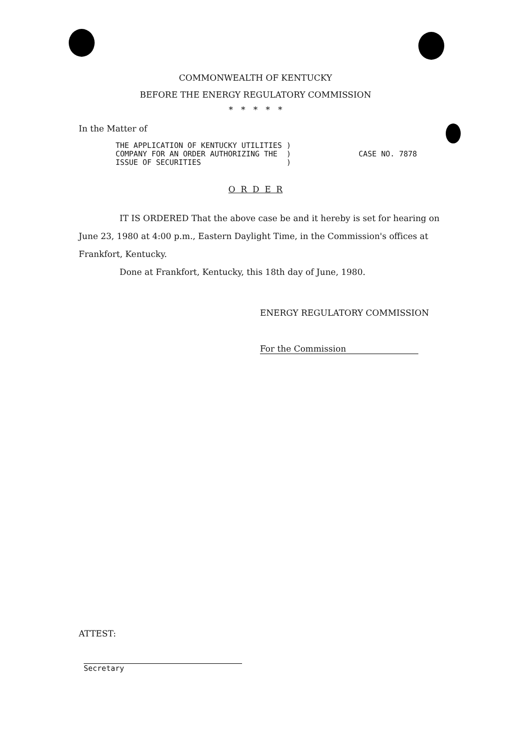COMMONWEALTH OF KENTUCKY
BEFORE THE ENERGY REGULATORY COMMISSION
* * * * *
In the Matter of
THE APPLICATION OF KENTUCKY UTILITIES )
COMPANY FOR AN ORDER AUTHORIZING THE )
ISSUE OF SECURITIES )
CASE NO. 7878
O R D E R
IT IS ORDERED That the above case be and it hereby is set for hearing on June 23, 1980 at 4:00 p.m., Eastern Daylight Time, in the Commission's offices at Frankfort, Kentucky.
Done at Frankfort, Kentucky, this 18th day of June, 1980.
ENERGY REGULATORY COMMISSION
For the Commission
ATTEST:
Secretary